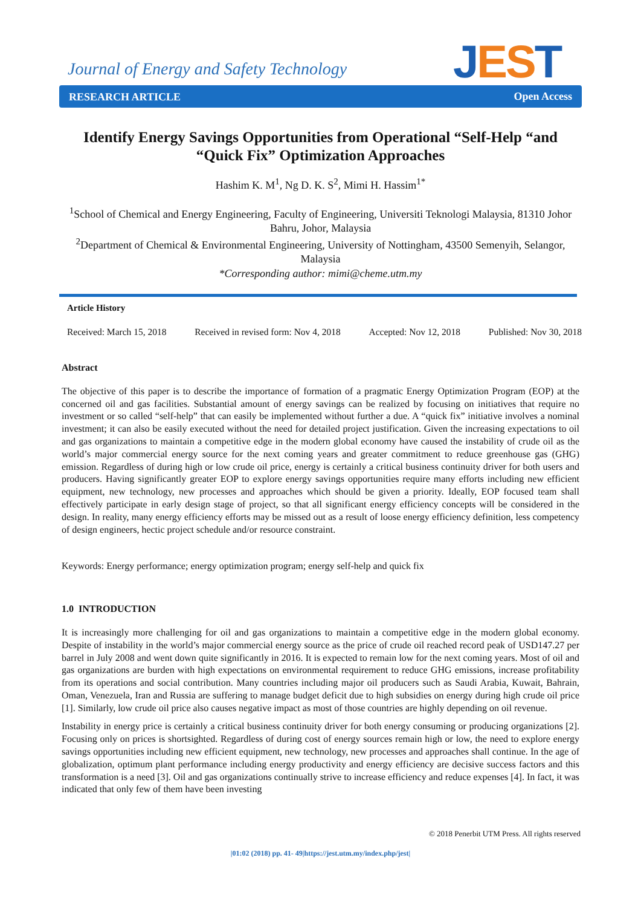Journal of Energy and Safety Technology
JEST
RESEARCH ARTICLE Open Access
Identify Energy Savings Opportunities from Operational “Self-Help “and “Quick Fix” Optimization Approaches
Hashim K. M<sup>1</sup>, Ng D. K. S<sup>2</sup>, Mimi H. Hassim<sup>1*</sup>
<sup>1</sup> School of Chemical and Energy Engineering, Faculty of Engineering, Universiti Teknologi Malaysia, 81310 Johor Bahru, Johor, Malaysia
<sup>2</sup> Department of Chemical & Environmental Engineering, University of Nottingham, 43500 Semenyih, Selangor, Malaysia
*Corresponding author: mimi@cheme.utm.my
Article History
Received: March 15, 2018 Received in revised form: Nov 4, 2018 Accepted: Nov 12, 2018 Published: Nov 30, 2018
Abstract
The objective of this paper is to describe the importance of formation of a pragmatic Energy Optimization Program (EOP) at the concerned oil and gas facilities. Substantial amount of energy savings can be realized by focusing on initiatives that require no investment or so called “self-help” that can easily be implemented without further a due. A “quick fix” initiative involves a nominal investment; it can also be easily executed without the need for detailed project justification. Given the increasing expectations to oil and gas organizations to maintain a competitive edge in the modern global economy have caused the instability of crude oil as the world’s major commercial energy source for the next coming years and greater commitment to reduce greenhouse gas (GHG) emission. Regardless of during high or low crude oil price, energy is certainly a critical business continuity driver for both users and producers. Having significantly greater EOP to explore energy savings opportunities require many efforts including new efficient equipment, new technology, new processes and approaches which should be given a priority. Ideally, EOP focused team shall effectively participate in early design stage of project, so that all significant energy efficiency concepts will be considered in the design. In reality, many energy efficiency efforts may be missed out as a result of loose energy efficiency definition, less competency of design engineers, hectic project schedule and/or resource constraint.
Keywords: Energy performance; energy optimization program; energy self-help and quick fix
1.0 INTRODUCTION
It is increasingly more challenging for oil and gas organizations to maintain a competitive edge in the modern global economy. Despite of instability in the world’s major commercial energy source as the price of crude oil reached record peak of USD147.27 per barrel in July 2008 and went down quite significantly in 2016. It is expected to remain low for the next coming years. Most of oil and gas organizations are burden with high expectations on environmental requirement to reduce GHG emissions, increase profitability from its operations and social contribution. Many countries including major oil producers such as Saudi Arabia, Kuwait, Bahrain, Oman, Venezuela, Iran and Russia are suffering to manage budget deficit due to high subsidies on energy during high crude oil price [1]. Similarly, low crude oil price also causes negative impact as most of those countries are highly depending on oil revenue.
Instability in energy price is certainly a critical business continuity driver for both energy consuming or producing organizations [2]. Focusing only on prices is shortsighted. Regardless of during cost of energy sources remain high or low, the need to explore energy savings opportunities including new efficient equipment, new technology, new processes and approaches shall continue. In the age of globalization, optimum plant performance including energy productivity and energy efficiency are decisive success factors and this transformation is a need [3]. Oil and gas organizations continually strive to increase efficiency and reduce expenses [4]. In fact, it was indicated that only few of them have been investing
© 2018 Penerbit UTM Press. All rights reserved
|01:02 (2018) pp. 41- 49|https://jest.utm.my/index.php/jest|